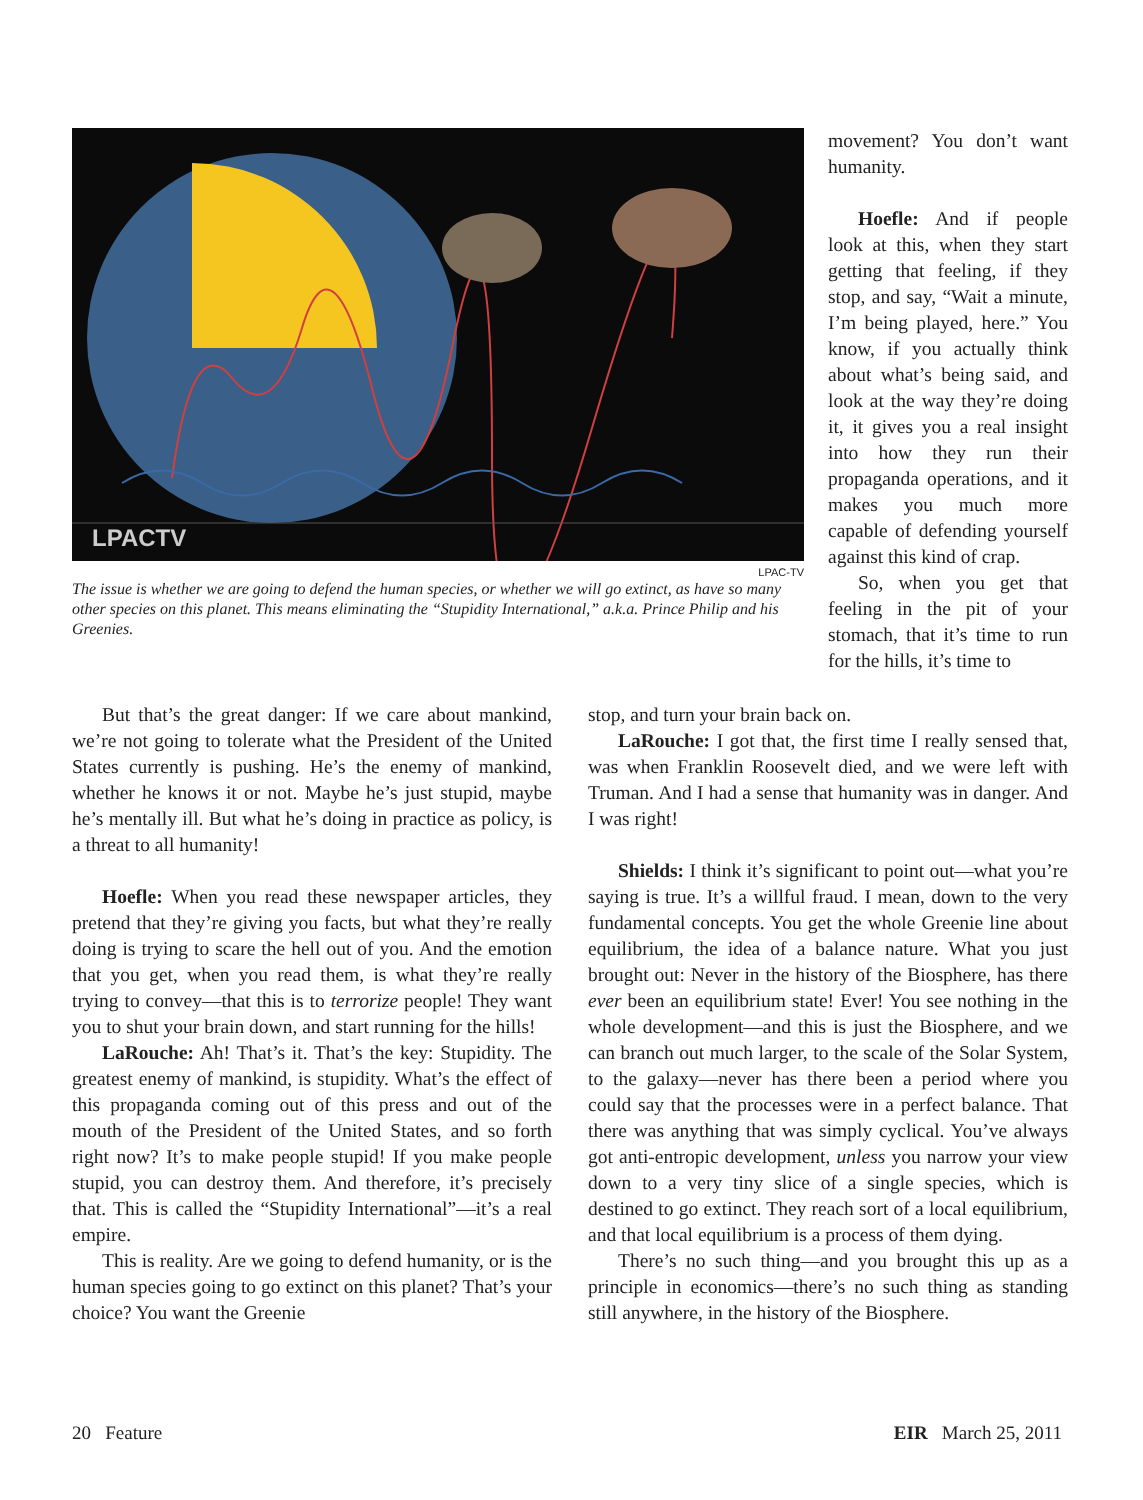LPACTV
LPAC-TV
The issue is whether we are going to defend the human species, or whether we will go extinct, as have so many other species on this planet. This means eliminating the “Stupidity International,” a.k.a. Prince Philip and his Greenies.
movement? You don’t want humanity.
Hoefle: And if people look at this, when they start getting that feeling, if they stop, and say, “Wait a minute, I’m being played, here.” You know, if you actually think about what’s being said, and look at the way they’re doing it, it gives you a real insight into how they run their propaganda operations, and it makes you much more capable of defending yourself against this kind of crap.
So, when you get that feeling in the pit of your stomach, that it’s time to run for the hills, it’s time to
But that’s the great danger: If we care about mankind, we’re not going to tolerate what the President of the United States currently is pushing. He’s the enemy of mankind, whether he knows it or not. Maybe he’s just stupid, maybe he’s mentally ill. But what he’s doing in practice as policy, is a threat to all humanity!
Hoefle: When you read these newspaper articles, they pretend that they’re giving you facts, but what they’re really doing is trying to scare the hell out of you. And the emotion that you get, when you read them, is what they’re really trying to convey—that this is to terrorize people! They want you to shut your brain down, and start running for the hills!
LaRouche: Ah! That’s it. That’s the key: Stupidity. The greatest enemy of mankind, is stupidity. What’s the effect of this propaganda coming out of this press and out of the mouth of the President of the United States, and so forth right now? It’s to make people stupid! If you make people stupid, you can destroy them. And therefore, it’s precisely that. This is called the “Stupidity International”—it’s a real empire.
This is reality. Are we going to defend humanity, or is the human species going to go extinct on this planet? That’s your choice? You want the Greenie
stop, and turn your brain back on.
LaRouche: I got that, the first time I really sensed that, was when Franklin Roosevelt died, and we were left with Truman. And I had a sense that humanity was in danger. And I was right!
Shields: I think it’s significant to point out—what you’re saying is true. It’s a willful fraud. I mean, down to the very fundamental concepts. You get the whole Greenie line about equilibrium, the idea of a balance nature. What you just brought out: Never in the history of the Biosphere, has there ever been an equilibrium state! Ever! You see nothing in the whole development—and this is just the Biosphere, and we can branch out much larger, to the scale of the Solar System, to the galaxy—never has there been a period where you could say that the processes were in a perfect balance. That there was anything that was simply cyclical. You’ve always got anti-entropic development, unless you narrow your view down to a very tiny slice of a single species, which is destined to go extinct. They reach sort of a local equilibrium, and that local equilibrium is a process of them dying.
There’s no such thing—and you brought this up as a principle in economics—there’s no such thing as standing still anywhere, in the history of the Biosphere.
20 Feature EIR March 25, 2011